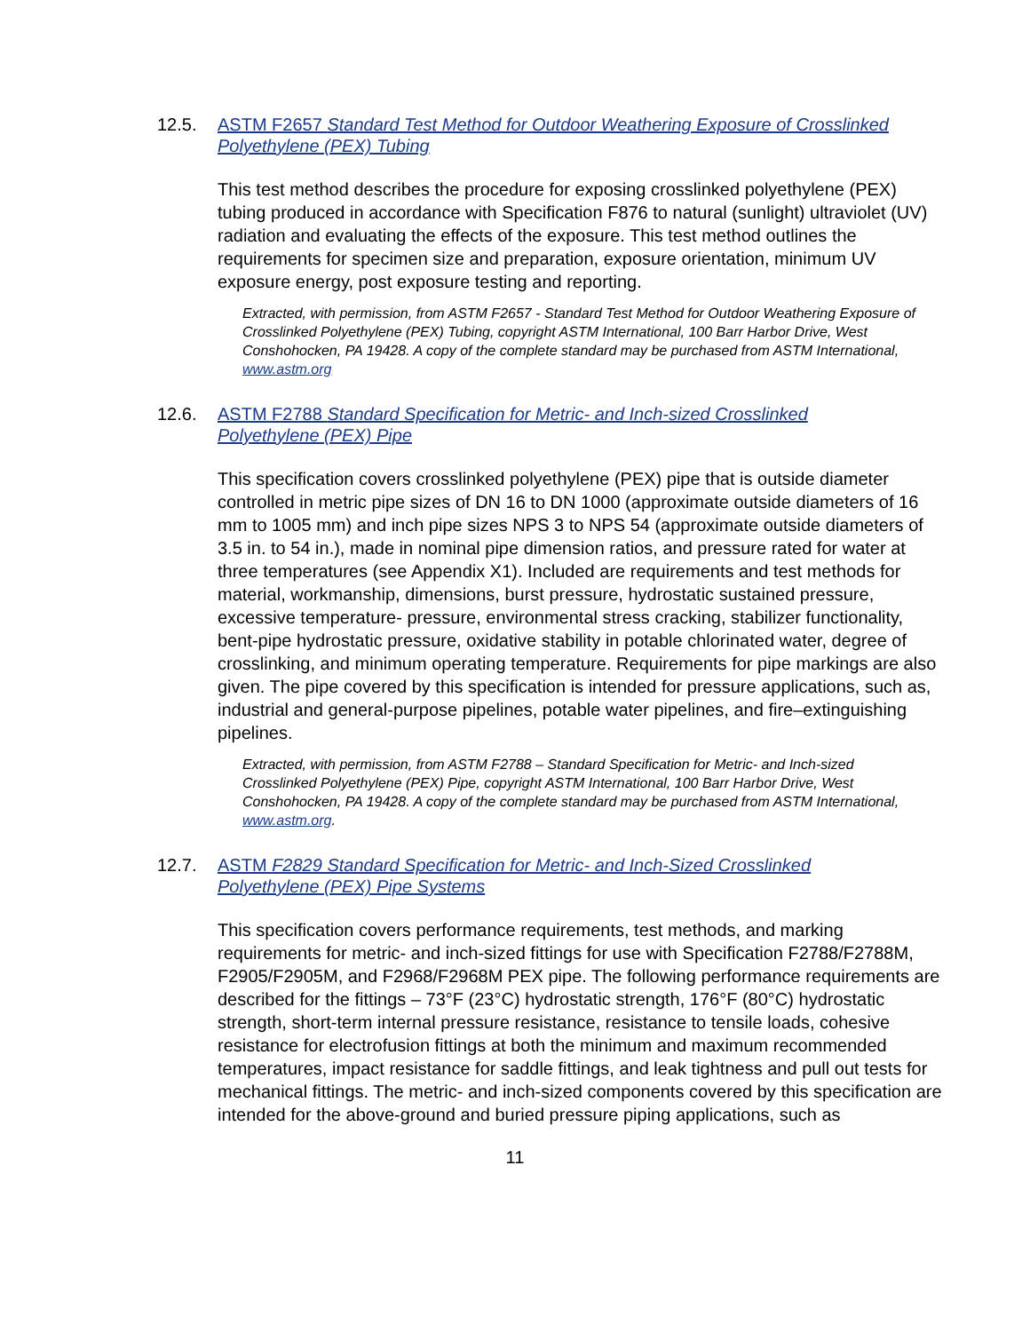12.5. ASTM F2657 Standard Test Method for Outdoor Weathering Exposure of Crosslinked Polyethylene (PEX) Tubing
This test method describes the procedure for exposing crosslinked polyethylene (PEX) tubing produced in accordance with Specification F876 to natural (sunlight) ultraviolet (UV) radiation and evaluating the effects of the exposure. This test method outlines the requirements for specimen size and preparation, exposure orientation, minimum UV exposure energy, post exposure testing and reporting.
Extracted, with permission, from ASTM F2657 - Standard Test Method for Outdoor Weathering Exposure of Crosslinked Polyethylene (PEX) Tubing, copyright ASTM International, 100 Barr Harbor Drive, West Conshohocken, PA 19428. A copy of the complete standard may be purchased from ASTM International, www.astm.org
12.6. ASTM F2788 Standard Specification for Metric- and Inch-sized Crosslinked Polyethylene (PEX) Pipe
This specification covers crosslinked polyethylene (PEX) pipe that is outside diameter controlled in metric pipe sizes of DN 16 to DN 1000 (approximate outside diameters of 16 mm to 1005 mm) and inch pipe sizes NPS 3 to NPS 54 (approximate outside diameters of 3.5 in. to 54 in.), made in nominal pipe dimension ratios, and pressure rated for water at three temperatures (see Appendix X1). Included are requirements and test methods for material, workmanship, dimensions, burst pressure, hydrostatic sustained pressure, excessive temperature- pressure, environmental stress cracking, stabilizer functionality, bent-pipe hydrostatic pressure, oxidative stability in potable chlorinated water, degree of crosslinking, and minimum operating temperature. Requirements for pipe markings are also given. The pipe covered by this specification is intended for pressure applications, such as, industrial and general-purpose pipelines, potable water pipelines, and fire–extinguishing pipelines.
Extracted, with permission, from ASTM F2788 – Standard Specification for Metric- and Inch-sized Crosslinked Polyethylene (PEX) Pipe, copyright ASTM International, 100 Barr Harbor Drive, West Conshohocken, PA 19428. A copy of the complete standard may be purchased from ASTM International, www.astm.org.
12.7. ASTM F2829 Standard Specification for Metric- and Inch-Sized Crosslinked Polyethylene (PEX) Pipe Systems
This specification covers performance requirements, test methods, and marking requirements for metric- and inch-sized fittings for use with Specification F2788/F2788M, F2905/F2905M, and F2968/F2968M PEX pipe. The following performance requirements are described for the fittings – 73°F (23°C) hydrostatic strength, 176°F (80°C) hydrostatic strength, short-term internal pressure resistance, resistance to tensile loads, cohesive resistance for electrofusion fittings at both the minimum and maximum recommended temperatures, impact resistance for saddle fittings, and leak tightness and pull out tests for mechanical fittings. The metric- and inch-sized components covered by this specification are intended for the above-ground and buried pressure piping applications, such as
11